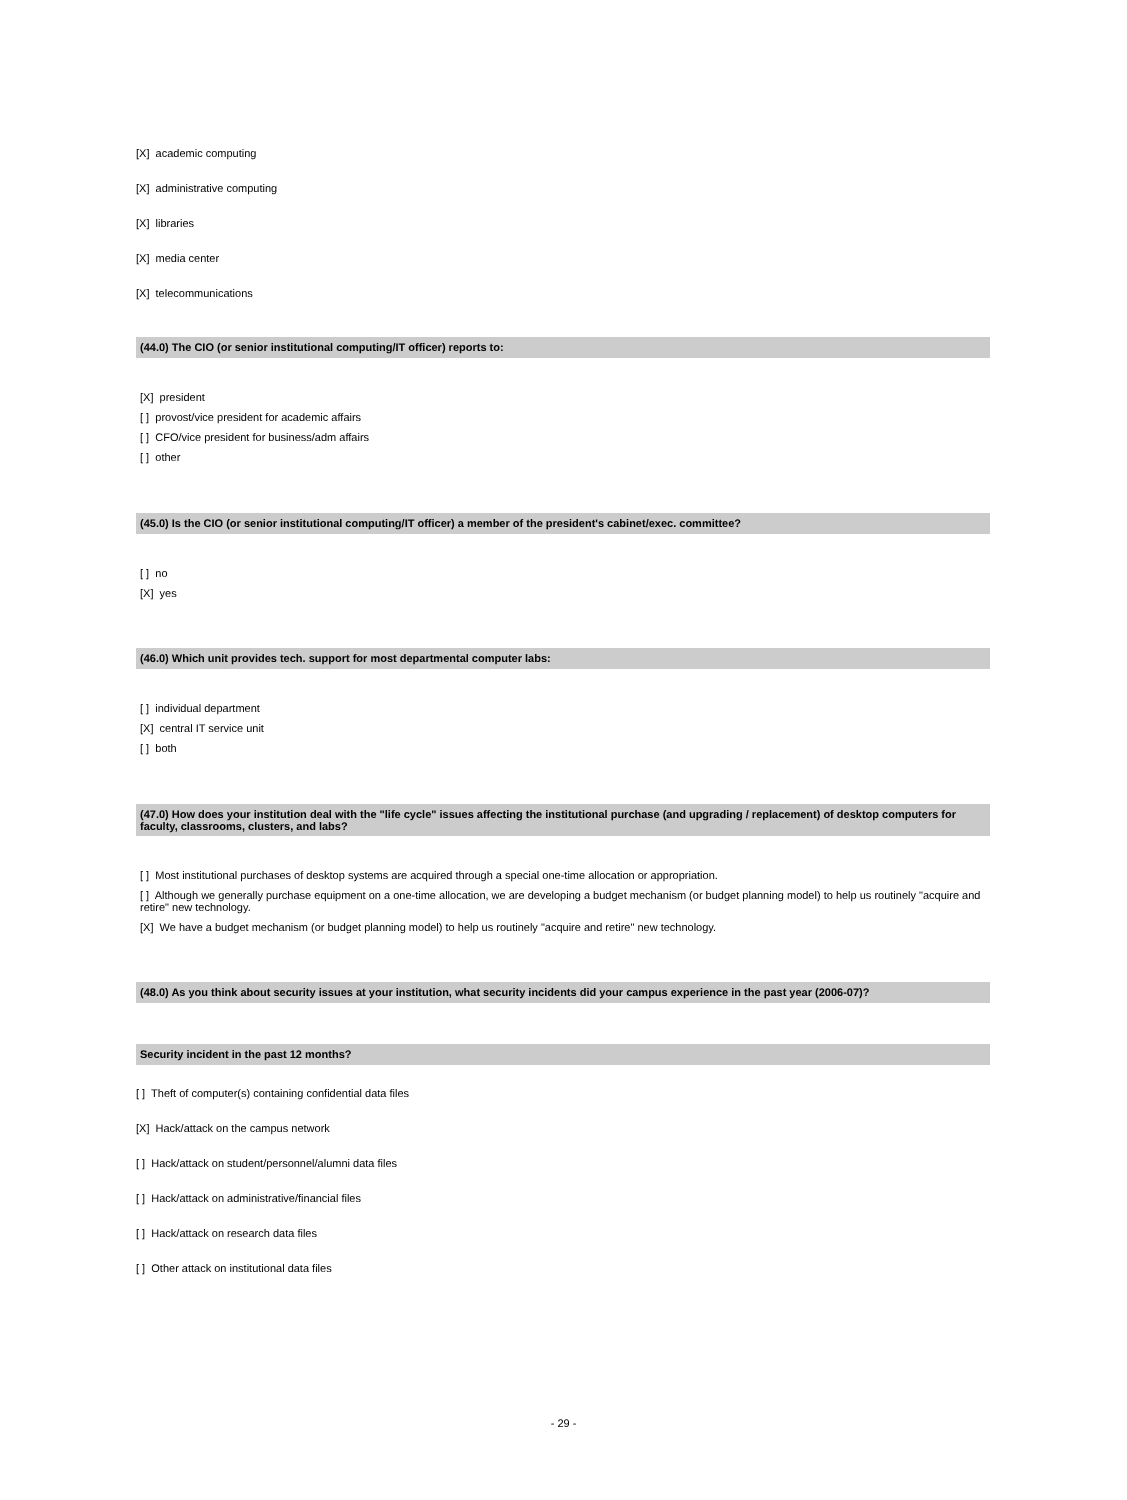[X] academic computing
[X] administrative computing
[X] libraries
[X] media center
[X] telecommunications
(44.0) The CIO (or senior institutional computing/IT officer) reports to:
[X] president
[ ] provost/vice president for academic affairs
[ ] CFO/vice president for business/adm affairs
[ ] other
(45.0) Is the CIO (or senior institutional computing/IT officer) a member of the president's cabinet/exec. committee?
[ ] no
[X] yes
(46.0) Which unit provides tech. support for most departmental computer labs:
[ ] individual department
[X] central IT service unit
[ ] both
(47.0) How does your institution deal with the "life cycle" issues affecting the institutional purchase (and upgrading / replacement) of desktop computers for faculty, classrooms, clusters, and labs?
[ ] Most institutional purchases of desktop systems are acquired through a special one-time allocation or appropriation.
[ ] Although we generally purchase equipment on a one-time allocation, we are developing a budget mechanism (or budget planning model) to help us routinely "acquire and retire" new technology.
[X] We have a budget mechanism (or budget planning model) to help us routinely "acquire and retire" new technology.
(48.0) As you think about security issues at your institution, what security incidents did your campus experience in the past year (2006-07)?
Security incident in the past 12 months?
[ ] Theft of computer(s) containing confidential data files
[X] Hack/attack on the campus network
[ ] Hack/attack on student/personnel/alumni data files
[ ] Hack/attack on administrative/financial files
[ ] Hack/attack on research data files
[ ] Other attack on institutional data files
- 29 -